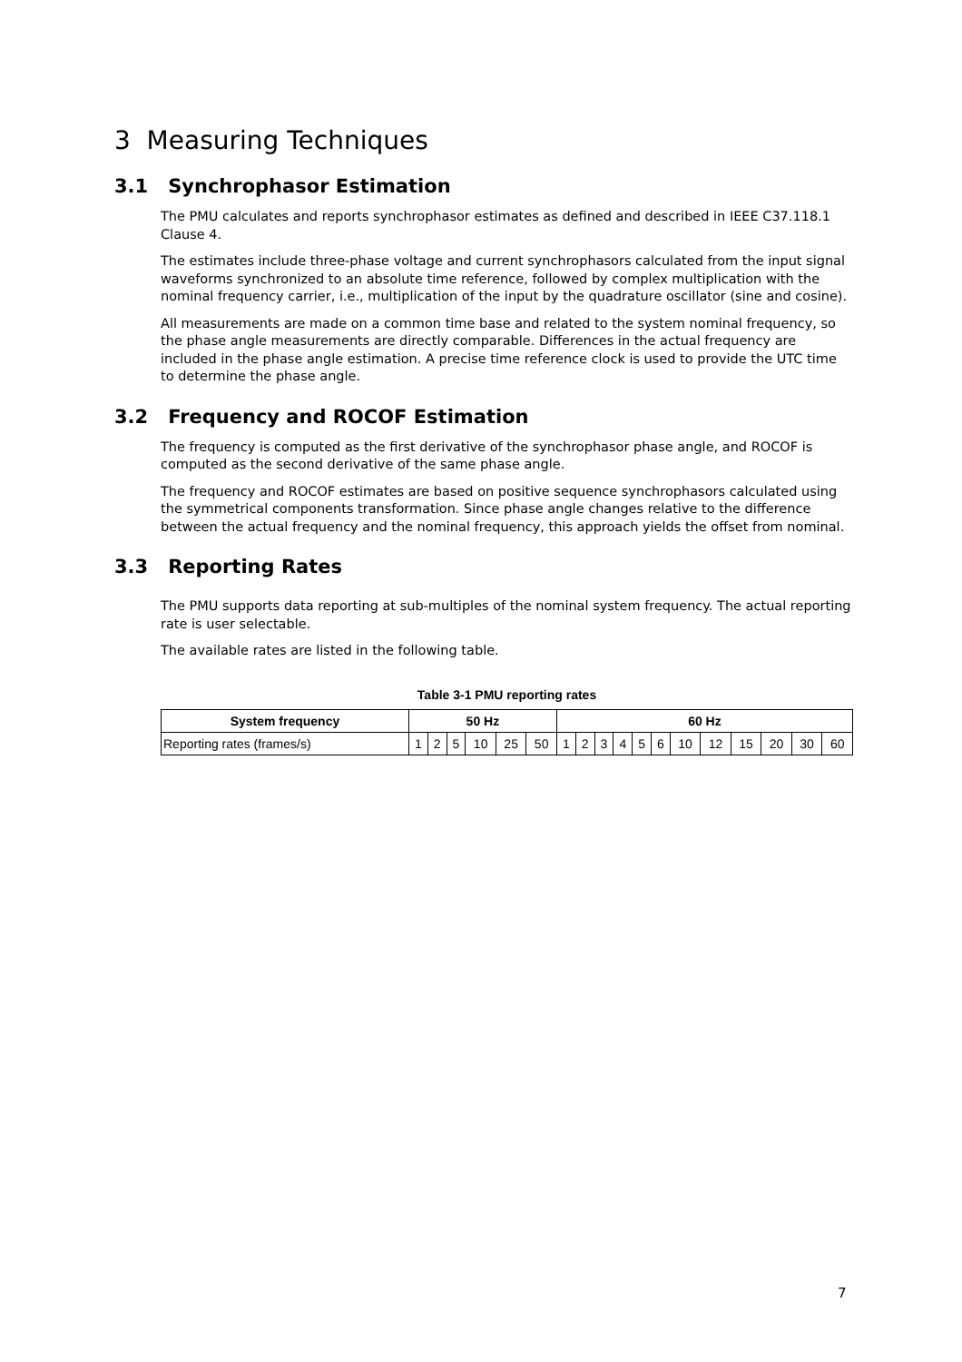3 Measuring Techniques
3.1 Synchrophasor Estimation
The PMU calculates and reports synchrophasor estimates as defined and described in IEEE C37.118.1 Clause 4.
The estimates include three-phase voltage and current synchrophasors calculated from the input signal waveforms synchronized to an absolute time reference, followed by complex multiplication with the nominal frequency carrier, i.e., multiplication of the input by the quadrature oscillator (sine and cosine).
All measurements are made on a common time base and related to the system nominal frequency, so the phase angle measurements are directly comparable. Differences in the actual frequency are included in the phase angle estimation. A precise time reference clock is used to provide the UTC time to determine the phase angle.
3.2 Frequency and ROCOF Estimation
The frequency is computed as the first derivative of the synchrophasor phase angle, and ROCOF is computed as the second derivative of the same phase angle.
The frequency and ROCOF estimates are based on positive sequence synchrophasors calculated using the symmetrical components transformation. Since phase angle changes relative to the difference between the actual frequency and the nominal frequency, this approach yields the offset from nominal.
3.3 Reporting Rates
The PMU supports data reporting at sub-multiples of the nominal system frequency. The actual reporting rate is user selectable.
The available rates are listed in the following table.
Table 3-1 PMU reporting rates
| System frequency | 50 Hz | | | | | | 60 Hz | | | | | | | | | | | |
| --- | --- | --- | --- | --- | --- | --- | --- | --- | --- | --- | --- | --- | --- | --- | --- | --- | --- | --- |
| Reporting rates (frames/s) | 1 | 2 | 5 | 10 | 25 | 50 | 1 | 2 | 3 | 4 | 5 | 6 | 10 | 12 | 15 | 20 | 30 | 60 |
7